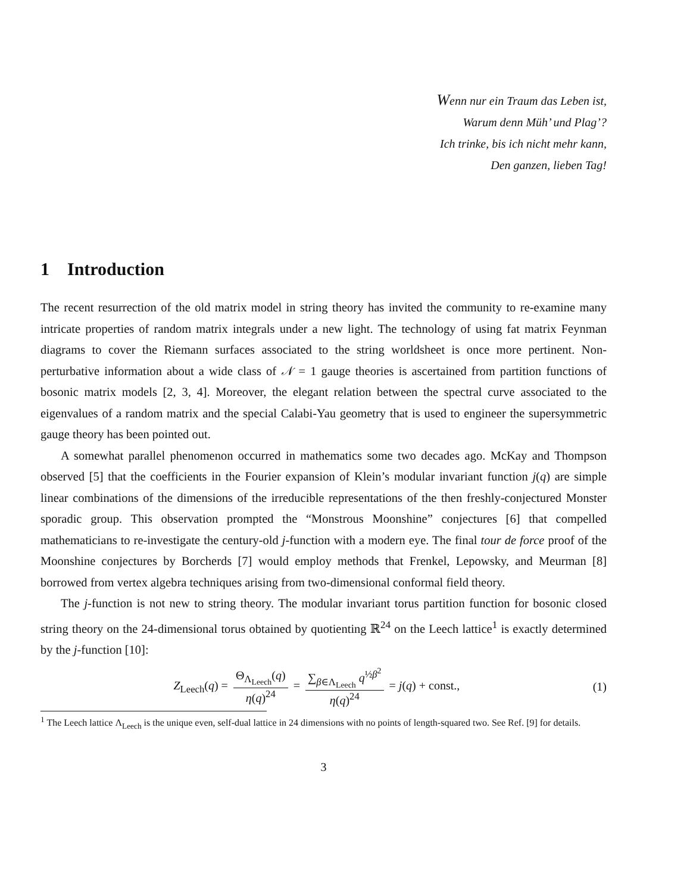Wenn nur ein Traum das Leben ist,
Warum denn Müh’ und Plag’?
Ich trinke, bis ich nicht mehr kann,
Den ganzen, lieben Tag!
1 Introduction
The recent resurrection of the old matrix model in string theory has invited the community to re-examine many intricate properties of random matrix integrals under a new light. The technology of using fat matrix Feynman diagrams to cover the Riemann surfaces associated to the string worldsheet is once more pertinent. Non-perturbative information about a wide class of 𝒩 = 1 gauge theories is ascertained from partition functions of bosonic matrix models [2, 3, 4]. Moreover, the elegant relation between the spectral curve associated to the eigenvalues of a random matrix and the special Calabi-Yau geometry that is used to engineer the supersymmetric gauge theory has been pointed out.
A somewhat parallel phenomenon occurred in mathematics some two decades ago. McKay and Thompson observed [5] that the coefficients in the Fourier expansion of Klein’s modular invariant function j(q) are simple linear combinations of the dimensions of the irreducible representations of the then freshly-conjectured Monster sporadic group. This observation prompted the “Monstrous Moonshine” conjectures [6] that compelled mathematicians to re-investigate the century-old j-function with a modern eye. The final tour de force proof of the Moonshine conjectures by Borcherds [7] would employ methods that Frenkel, Lepowsky, and Meurman [8] borrowed from vertex algebra techniques arising from two-dimensional conformal field theory.
The j-function is not new to string theory. The modular invariant torus partition function for bosonic closed string theory on the 24-dimensional torus obtained by quotienting ℝ<sup>24</sup> on the Leech lattice<sup>1</sup> is exactly determined by the j-function [10]:
Z<sub>Leech</sub>(q) = Θ<sub>Λ<sub>Leech</sub></sub>(q) η(q)<sup>24</sup> = ∑<sub>β∈Λ<sub>Leech</sub></sub> q<sup>½β<sup>2</sup></sup> η(q)<sup>24</sup> = j(q) + const.,
(1)
<sup>1</sup> The Leech lattice Λ<sub>Leech</sub> is the unique even, self-dual lattice in 24 dimensions with no points of length-squared two. See Ref. [9] for details.
3